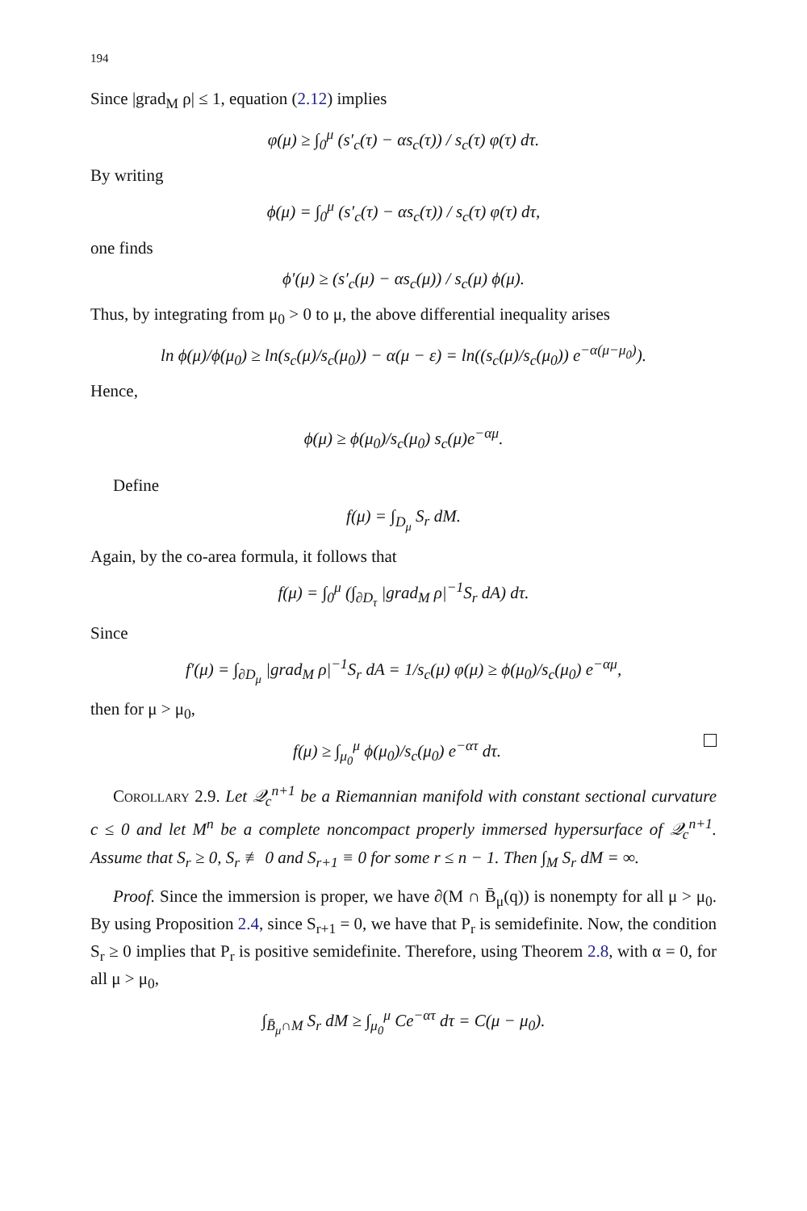194
Since |grad<sub>M</sub> ρ| ≤ 1, equation (2.12) implies
φ(μ) ≥ ∫<sub>0</sub><sup>μ</sup> (s′<sub>c</sub>(τ) − αs<sub>c</sub>(τ)) / s<sub>c</sub>(τ) φ(τ) dτ.
By writing
ϕ(μ) = ∫<sub>0</sub><sup>μ</sup> (s′<sub>c</sub>(τ) − αs<sub>c</sub>(τ)) / s<sub>c</sub>(τ) φ(τ) dτ,
one finds
ϕ′(μ) ≥ (s′<sub>c</sub>(μ) − αs<sub>c</sub>(μ)) / s<sub>c</sub>(μ) ϕ(μ).
Thus, by integrating from μ<sub>0</sub> > 0 to μ, the above differential inequality arises
ln ϕ(μ)/ϕ(μ<sub>0</sub>) ≥ ln(s<sub>c</sub>(μ)/s<sub>c</sub>(μ<sub>0</sub>)) − α(μ − ε) = ln((s<sub>c</sub>(μ)/s<sub>c</sub>(μ<sub>0</sub>)) e<sup>−α(μ−μ<sub>0</sub>)</sup>).
Hence,
ϕ(μ) ≥ ϕ(μ<sub>0</sub>)/s<sub>c</sub>(μ<sub>0</sub>) s<sub>c</sub>(μ)e<sup>−αμ</sup>.
Define
f(μ) = ∫<sub>D<sub>μ</sub></sub> S<sub>r</sub> dM.
Again, by the co-area formula, it follows that
f(μ) = ∫<sub>0</sub><sup>μ</sup> (∫<sub>∂D<sub>τ</sub></sub> |grad<sub>M</sub> ρ|<sup>−1</sup>S<sub>r</sub> dA) dτ.
Since
f′(μ) = ∫<sub>∂D<sub>μ</sub></sub> |grad<sub>M</sub> ρ|<sup>−1</sup>S<sub>r</sub> dA = 1/s<sub>c</sub>(μ) φ(μ) ≥ ϕ(μ<sub>0</sub>)/s<sub>c</sub>(μ<sub>0</sub>) e<sup>−αμ</sup>,
then for μ > μ<sub>0</sub>,
f(μ) ≥ ∫<sub>μ<sub>0</sub></sub><sup>μ</sup> ϕ(μ<sub>0</sub>)/s<sub>c</sub>(μ<sub>0</sub>) e<sup>−ατ</sup> dτ.
Corollary 2.9. Let 𝒬<sub>c</sub><sup>n+1</sup> be a Riemannian manifold with constant sectional curvature c ≤ 0 and let M<sup>n</sup> be a complete noncompact properly immersed hypersurface of 𝒬<sub>c</sub><sup>n+1</sup>. Assume that S<sub>r</sub> ≥ 0, S<sub>r</sub> ≢ 0 and S<sub>r+1</sub> ≡ 0 for some r ≤ n − 1. Then ∫<sub>M</sub> S<sub>r</sub> dM = ∞.
Proof. Since the immersion is proper, we have ∂(M ∩ B̄<sub>μ</sub>(q)) is nonempty for all μ > μ<sub>0</sub>. By using Proposition 2.4, since S<sub>r+1</sub> = 0, we have that P<sub>r</sub> is semidefinite. Now, the condition S<sub>r</sub> ≥ 0 implies that P<sub>r</sub> is positive semidefinite. Therefore, using Theorem 2.8, with α = 0, for all μ > μ<sub>0</sub>,
∫<sub>B̄<sub>μ</sub>∩M</sub> S<sub>r</sub> dM ≥ ∫<sub>μ<sub>0</sub></sub><sup>μ</sup> Ce<sup>−ατ</sup> dτ = C(μ − μ<sub>0</sub>).